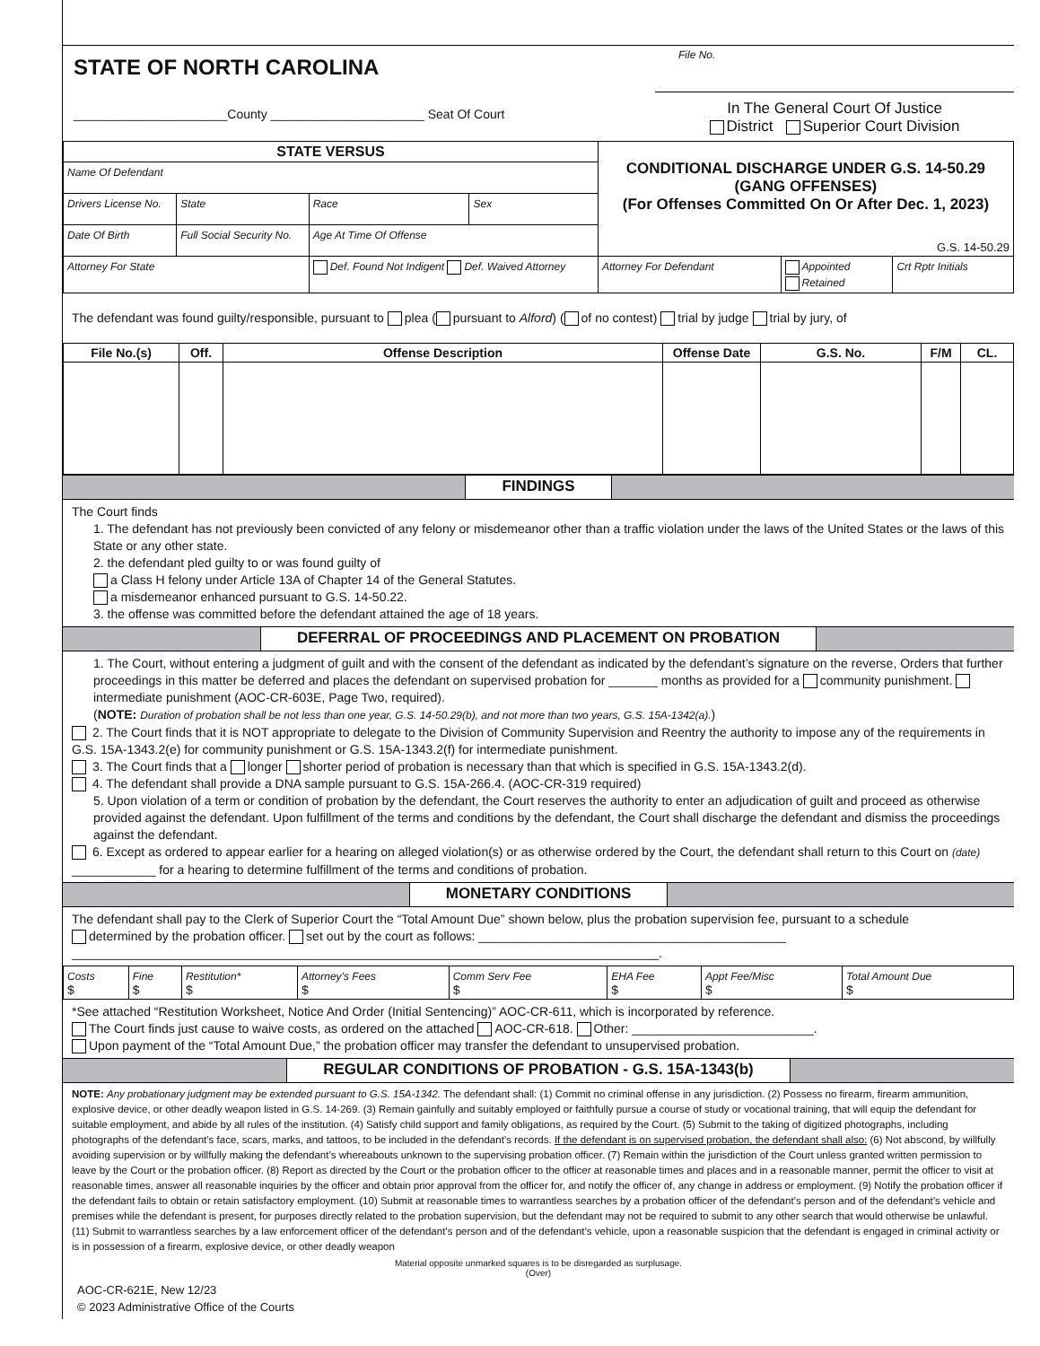STATE OF NORTH CAROLINA
______________________County ______________________ Seat Of Court
File No.
In The General Court Of Justice
District Superior Court Division
| STATE VERSUS | | | | CONDITIONAL DISCHARGE UNDER G.S. 14-50.29 (GANG OFFENSES) (For Offenses Committed On Or After Dec. 1, 2023) G.S. 14-50.29 | | |
| Name Of Defendant | | | | | | |
| Drivers License No. | State | Race | Sex | | | |
| Date Of Birth | Full Social Security No. | Age At Time Of Offense | | | | |
| Attorney For State | | Def. Found Not Indigent Def. Waived Attorney | | Attorney For Defendant | Appointed Retained | Crt Rptr Initials |
The defendant was found guilty/responsible, pursuant to plea ( pursuant to Alford) ( of no contest) trial by judge trial by jury, of
| File No.(s) | Off. | Offense Description | Offense Date | G.S. No. | F/M | CL. |
| --- | --- | --- | --- | --- | --- | --- |
FINDINGS
The Court finds
1. The defendant has not previously been convicted of any felony or misdemeanor other than a traffic violation under the laws of the United States or the laws of this State or any other state.
2. the defendant pled guilty to or was found guilty of
a Class H felony under Article 13A of Chapter 14 of the General Statutes.
a misdemeanor enhanced pursuant to G.S. 14-50.22.
3. the offense was committed before the defendant attained the age of 18 years.
DEFERRAL OF PROCEEDINGS AND PLACEMENT ON PROBATION
1. The Court, without entering a judgment of guilt and with the consent of the defendant as indicated by the defendant’s signature on the reverse, Orders that further proceedings in this matter be deferred and places the defendant on supervised probation for _______ months as provided for a community punishment. intermediate punishment (AOC-CR-603E, Page Two, required).
(NOTE: Duration of probation shall be not less than one year, G.S. 14-50.29(b), and not more than two years, G.S. 15A-1342(a).)
2. The Court finds that it is NOT appropriate to delegate to the Division of Community Supervision and Reentry the authority to impose any of the requirements in G.S. 15A-1343.2(e) for community punishment or G.S. 15A-1343.2(f) for intermediate punishment.
3. The Court finds that a longer shorter period of probation is necessary than that which is specified in G.S. 15A-1343.2(d).
4. The defendant shall provide a DNA sample pursuant to G.S. 15A-266.4. (AOC-CR-319 required)
5. Upon violation of a term or condition of probation by the defendant, the Court reserves the authority to enter an adjudication of guilt and proceed as otherwise provided against the defendant. Upon fulfillment of the terms and conditions by the defendant, the Court shall discharge the defendant and dismiss the proceedings against the defendant.
6. Except as ordered to appear earlier for a hearing on alleged violation(s) or as otherwise ordered by the Court, the defendant shall return to this Court on (date) ____________ for a hearing to determine fulfillment of the terms and conditions of probation.
MONETARY CONDITIONS
The defendant shall pay to the Clerk of Superior Court the “Total Amount Due” shown below, plus the probation supervision fee, pursuant to a schedule
determined by the probation officer. set out by the court as follows: ____________________________________________
____________________________________________________________________________________.
| Costs $ | Fine $ | Restitution* $ | Attorney’s Fees $ | Comm Serv Fee $ | EHA Fee $ | Appt Fee/Misc $ | Total Amount Due $ |
*See attached “Restitution Worksheet, Notice And Order (Initial Sentencing)” AOC-CR-611, which is incorporated by reference.
The Court finds just cause to waive costs, as ordered on the attached AOC-CR-618. Other: __________________________.
Upon payment of the “Total Amount Due,” the probation officer may transfer the defendant to unsupervised probation.
REGULAR CONDITIONS OF PROBATION - G.S. 15A-1343(b)
NOTE: Any probationary judgment may be extended pursuant to G.S. 15A-1342. The defendant shall: (1) Commit no criminal offense in any jurisdiction. (2) Possess no firearm, firearm ammunition, explosive device, or other deadly weapon listed in G.S. 14-269. (3) Remain gainfully and suitably employed or faithfully pursue a course of study or vocational training, that will equip the defendant for suitable employment, and abide by all rules of the institution. (4) Satisfy child support and family obligations, as required by the Court. (5) Submit to the taking of digitized photographs, including photographs of the defendant’s face, scars, marks, and tattoos, to be included in the defendant’s records. If the defendant is on supervised probation, the defendant shall also: (6) Not abscond, by willfully avoiding supervision or by willfully making the defendant’s whereabouts unknown to the supervising probation officer. (7) Remain within the jurisdiction of the Court unless granted written permission to leave by the Court or the probation officer. (8) Report as directed by the Court or the probation officer to the officer at reasonable times and places and in a reasonable manner, permit the officer to visit at reasonable times, answer all reasonable inquiries by the officer and obtain prior approval from the officer for, and notify the officer of, any change in address or employment. (9) Notify the probation officer if the defendant fails to obtain or retain satisfactory employment. (10) Submit at reasonable times to warrantless searches by a probation officer of the defendant’s person and of the defendant’s vehicle and premises while the defendant is present, for purposes directly related to the probation supervision, but the defendant may not be required to submit to any other search that would otherwise be unlawful. (11) Submit to warrantless searches by a law enforcement officer of the defendant’s person and of the defendant’s vehicle, upon a reasonable suspicion that the defendant is engaged in criminal activity or is in possession of a firearm, explosive device, or other deadly weapon
Material opposite unmarked squares is to be disregarded as surplusage.
(Over)
AOC-CR-621E, New 12/23
© 2023 Administrative Office of the Courts